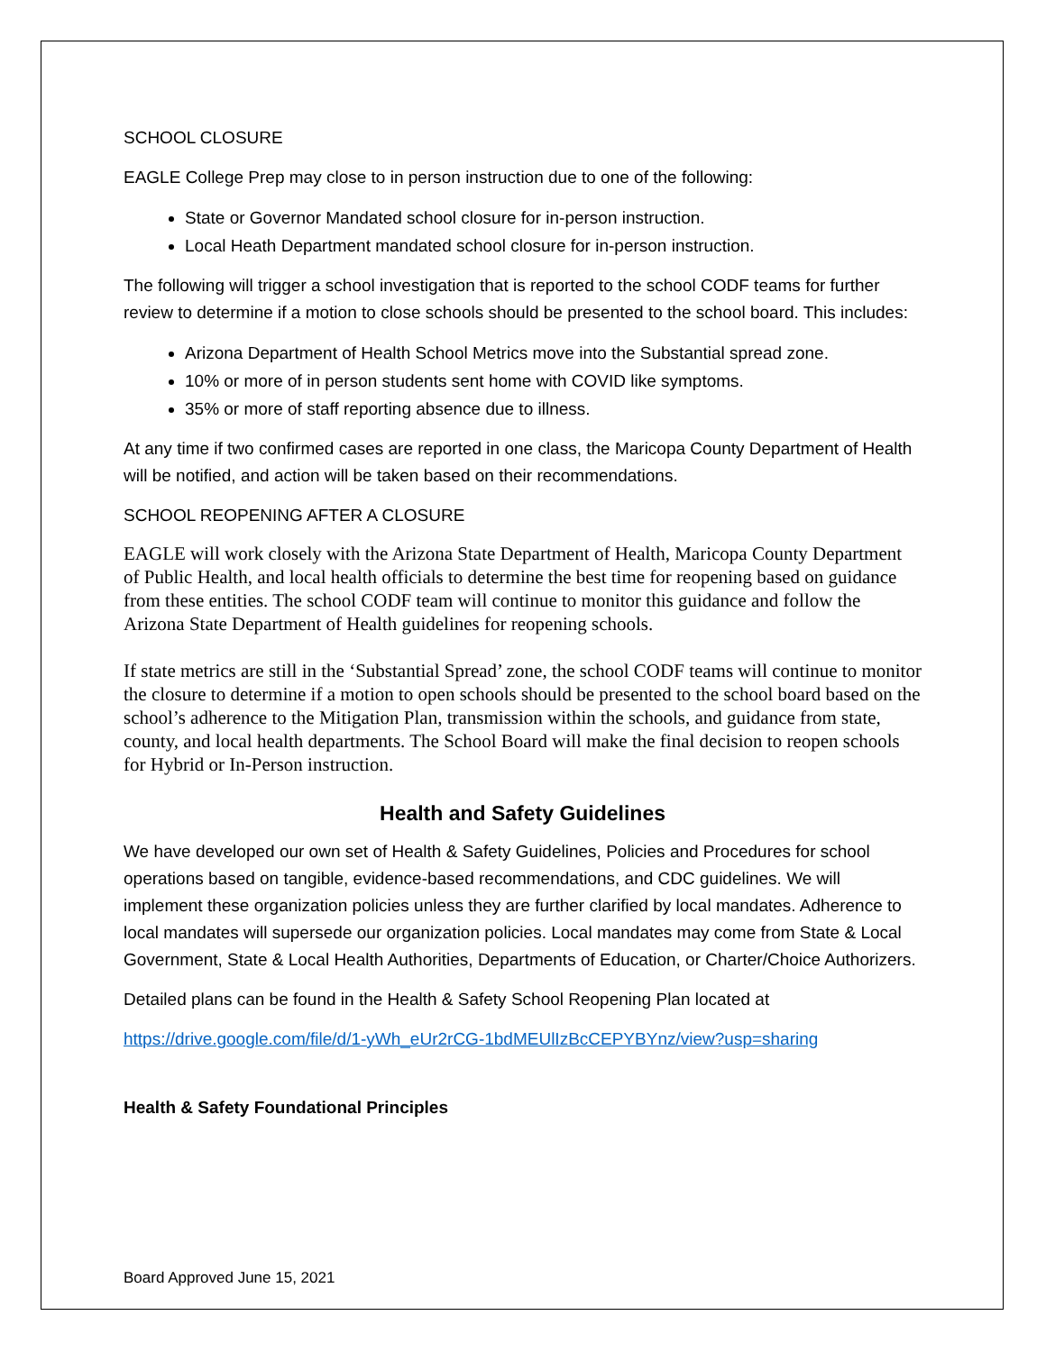SCHOOL CLOSURE
EAGLE College Prep may close to in person instruction due to one of the following:
State or Governor Mandated school closure for in-person instruction.
Local Heath Department mandated school closure for in-person instruction.
The following will trigger a school investigation that is reported to the school CODF teams for further review to determine if a motion to close schools should be presented to the school board. This includes:
Arizona Department of Health School Metrics move into the Substantial spread zone.
10% or more of in person students sent home with COVID like symptoms.
35% or more of staff reporting absence due to illness.
At any time if two confirmed cases are reported in one class, the Maricopa County Department of Health will be notified, and action will be taken based on their recommendations.
SCHOOL REOPENING AFTER A CLOSURE
EAGLE will work closely with the Arizona State Department of Health, Maricopa County Department of Public Health, and local health officials to determine the best time for reopening based on guidance from these entities. The school CODF team will continue to monitor this guidance and follow the Arizona State Department of Health guidelines for reopening schools.
If state metrics are still in the ‘Substantial Spread’ zone, the school CODF teams will continue to monitor the closure to determine if a motion to open schools should be presented to the school board based on the school’s adherence to the Mitigation Plan, transmission within the schools, and guidance from state, county, and local health departments. The School Board will make the final decision to reopen schools for Hybrid or In-Person instruction.
Health and Safety Guidelines
We have developed our own set of Health & Safety Guidelines, Policies and Procedures for school operations based on tangible, evidence-based recommendations, and CDC guidelines. We will implement these organization policies unless they are further clarified by local mandates. Adherence to local mandates will supersede our organization policies. Local mandates may come from State & Local Government, State & Local Health Authorities, Departments of Education, or Charter/Choice Authorizers.
Detailed plans can be found in the Health & Safety School Reopening Plan located at
https://drive.google.com/file/d/1-yWh_eUr2rCG-1bdMEUlIzBcCEPYBYnz/view?usp=sharing
Health & Safety Foundational Principles
Board Approved June 15, 2021